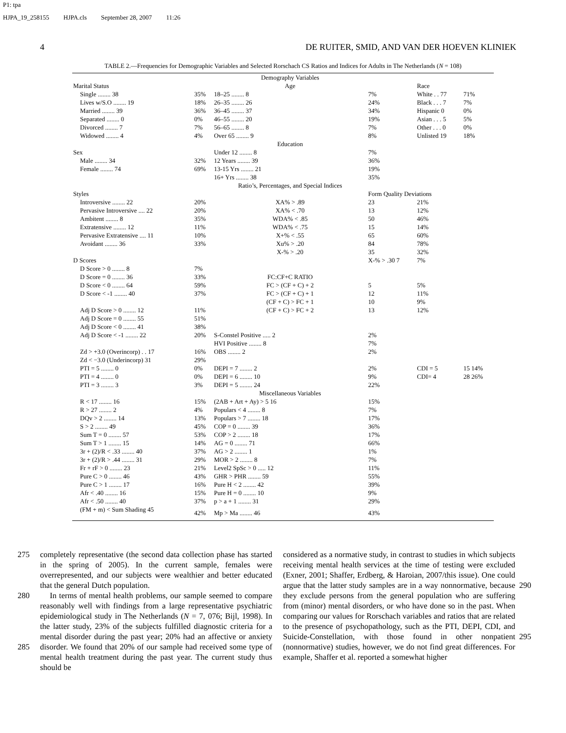P1: tpa
HJPA_19_258155 HJPA.cls September 28, 2007 11:26
4 DE RUITER, SMID, AND VAN DER HOEVEN KLINIEK
TABLE 2.—Frequencies for Demographic Variables and Selected Rorschach CS Ratios and Indices for Adults in The Netherlands (N = 108)
| | | Demography Variables | | | |
| Marital Status | | Age | | Race | |
| Single ........ 38 | 35% | 18–25 ........ 8 | 7% | White . . 77 | 71% |
| Lives w/S.O ........ 19 | 18% | 26–35 ........ 26 | 24% | Black . . . 7 | 7% |
| Married ........ 39 | 36% | 36–45 ........ 37 | 34% | Hispanic 0 | 0% |
| Separated ........ 0 | 0% | 46–55 ........ 20 | 19% | Asian . . . 5 | 5% |
| Divorced ........ 7 | 7% | 56–65 ........ 8 | 7% | Other . . . 0 | 0% |
| Widowed ........ 4 | 4% | Over 65 ........ 9 | 8% | Unlisted 19 | 18% |
| | | Education | | | |
| Sex | | Under 12 ........ 8 | 7% | | |
| Male ........ 34 | 32% | 12 Years ........ 39 | 36% | | |
| Female ........ 74 | 69% | 13-15 Yrs ........ 21 | 19% | | |
| | | 16+ Yrs ........ 38 | 35% | | |
| | | Ratio’s, Percentages, and Special Indices | | | |
| Styles | | | Form Quality Deviations | | |
| Introversive ........ 22 | 20% | XA% > .89 | 23 | 21% | |
| Pervasive Introversive .... 22 | 20% | XA% < .70 | 13 | 12% | |
| Ambitent ........ 8 | 35% | WDA% < .85 | 50 | 46% | |
| Extratensive ........ 12 | 11% | WDA% < .75 | 15 | 14% | |
| Pervasive Extratensive .... 11 | 10% | X+% < .55 | 65 | 60% | |
| Avoidant ........ 36 | 33% | Xu% > .20 | 84 | 78% | |
| | | X-% > .20 | 35 | 32% | |
| D Scores | | | X-% > .30 7 | 7% | |
| D Score > 0 ........ 8 | 7% | | | | |
| D Score = 0 ........ 36 | 33% | FC:CF+C RATIO | | | |
| D Score < 0 ........ 64 | 59% | FC > (CF + C) + 2 | 5 | 5% | |
| D Score < -1 ........ 40 | 37% | FC > (CF + C) + 1 | 12 | 11% | |
| | | (CF + C) > FC + 1 | 10 | 9% | |
| Adj D Score > 0 ........ 12 | 11% | (CF + C) > FC + 2 | 13 | 12% | |
| Adj D Score = 0 ........ 55 | 51% | | | | |
| Adj D Score < 0 ........ 41 | 38% | | | | |
| Adj D Score < -1 ........ 22 | 20% | S-Constel Positive ..... 2 | 2% | | |
| | | HVI Positive ........ 8 | 7% | | |
| Zd > +3.0 (Overincorp) . . 17 | 16% | OBS ........ 2 | 2% | | |
| Zd < −3.0 (Underincorp) 31 | 29% | | | | |
| PTI = 5 ........ 0 | 0% | DEPI = 7 ........ 2 | 2% | CDI = 5 | 15 14% |
| PTI = 4 ........ 0 | 0% | DEPI = 6 ........ 10 | 9% | CDI= 4 | 28 26% |
| PTI = 3 ........ 3 | 3% | DEPI = 5 ........ 24 | 22% | | |
| | | Miscellaneous Variables | | | |
| R < 17 ........ 16 | 15% | (2AB + Art + Ay) > 5 16 | 15% | | |
| R > 27 ........ 2 | 4% | Populars < 4 ........ 8 | 7% | | |
| DQv > 2 ........ 14 | 13% | Populars > 7 ........ 18 | 17% | | |
| S > 2 ........ 49 | 45% | COP = 0 ........ 39 | 36% | | |
| Sum T = 0 ........ 57 | 53% | COP > 2 ........ 18 | 17% | | |
| Sum T > 1 ........ 15 | 14% | AG = 0 ........ 71 | 66% | | |
| 3r + (2)/R < .33 ........ 40 | 37% | AG > 2 ........ 1 | 1% | | |
| 3r + (2)/R > .44 ........ 31 | 29% | MOR > 2 ........ 8 | 7% | | |
| Fr + rF > 0 ........ 23 | 21% | Level2 SpSc > 0 ..... 12 | 11% | | |
| Pure C > 0 ........ 46 | 43% | GHR > PHR ........ 59 | 55% | | |
| Pure C > 1 ........ 17 | 16% | Pure H < 2 ........ 42 | 39% | | |
| Afr < .40 ........ 16 | 15% | Pure H = 0 ........ 10 | 9% | | |
| Afr < .50 ........ 40 | 37% | p > a + 1 ........ 31 | 29% | | |
| (FM + m) < Sum Shading 45 | 42% | Mp > Ma ........ 46 | 43% | | |
275
280
285
completely representative (the second data collection phase has started in the spring of 2005). In the current sample, females were overrepresented, and our subjects were wealthier and better educated that the general Dutch population.
In terms of mental health problems, our sample seemed to compare reasonably well with findings from a large representative psychiatric epidemiological study in The Netherlands (N = 7, 076; Bijl, 1998). In the latter study, 23% of the subjects fulfilled diagnostic criteria for a mental disorder during the past year; 20% had an affective or anxiety disorder. We found that 20% of our sample had received some type of mental health treatment during the past year. The current study thus should be
considered as a normative study, in contrast to studies in which subjects receiving mental health services at the time of testing were excluded (Exner, 2001; Shaffer, Erdberg, & Haroian, 2007/this issue). One could argue that the latter study samples are in a way nonnormative, because they exclude persons from the general population who are suffering from (minor) mental disorders, or who have done so in the past. When comparing our values for Rorschach variables and ratios that are related to the presence of psychopathology, such as the PTI, DEPI, CDI, and Suicide-Constellation, with those found in other nonpatient (nonnormative) studies, however, we do not find great differences. For example, Shaffer et al. reported a somewhat higher
290
295